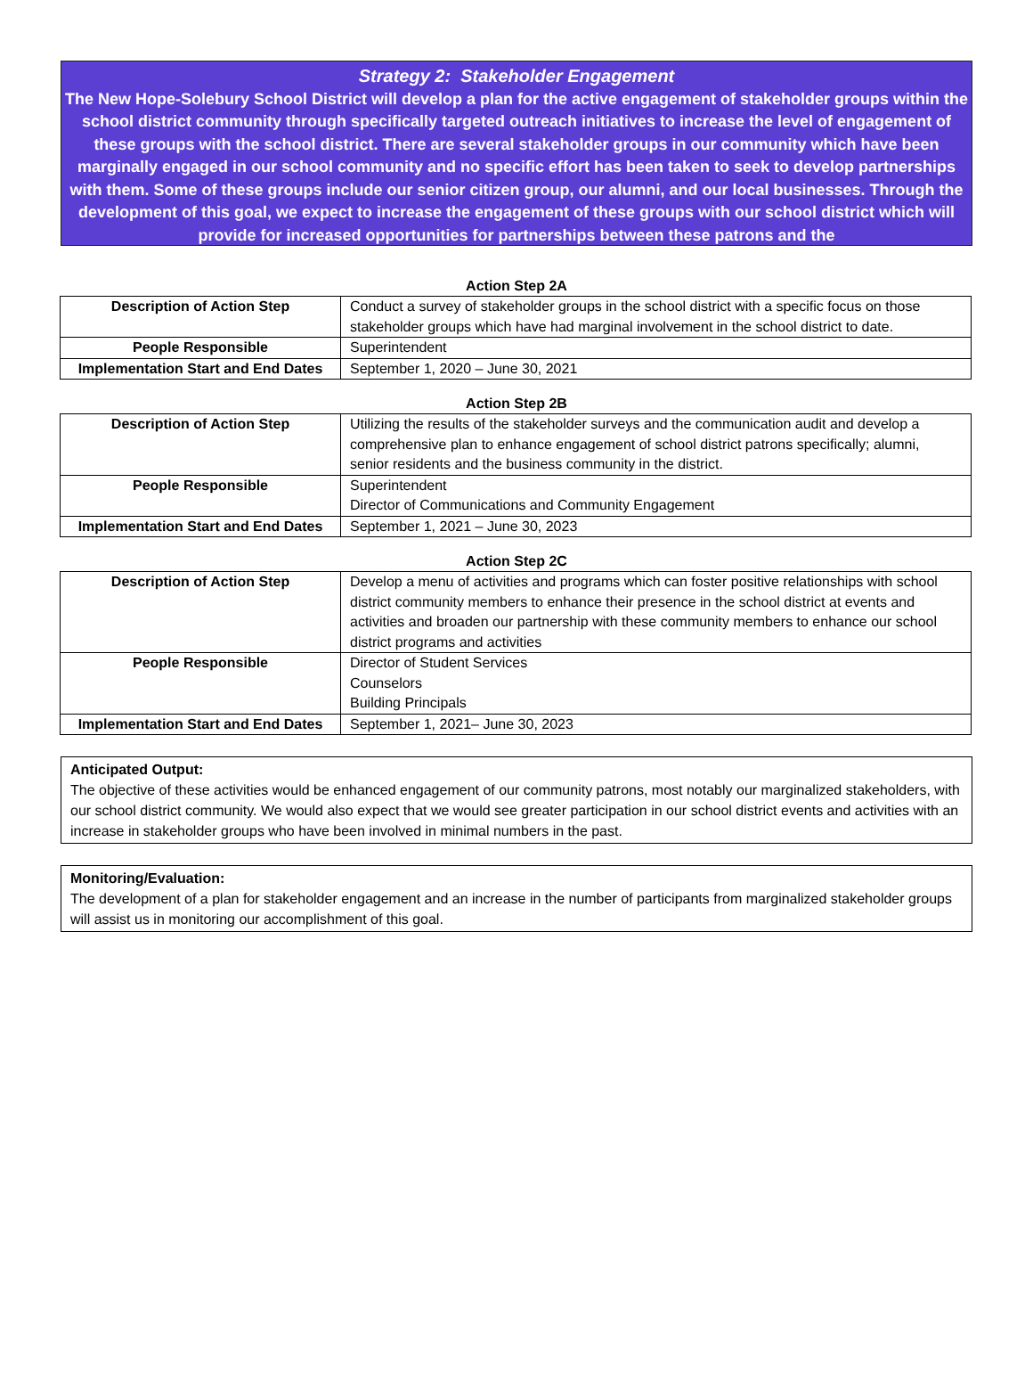Strategy 2: Stakeholder Engagement
The New Hope-Solebury School District will develop a plan for the active engagement of stakeholder groups within the school district community through specifically targeted outreach initiatives to increase the level of engagement of these groups with the school district. There are several stakeholder groups in our community which have been marginally engaged in our school community and no specific effort has been taken to seek to develop partnerships with them. Some of these groups include our senior citizen group, our alumni, and our local businesses. Through the development of this goal, we expect to increase the engagement of these groups with our school district which will provide for increased opportunities for partnerships between these patrons and the
Action Step 2A
| Description of Action Step | Conduct a survey of stakeholder groups in the school district with a specific focus on those stakeholder groups which have had marginal involvement in the school district to date. |
| People Responsible | Superintendent |
| Implementation Start and End Dates | September 1, 2020 – June 30, 2021 |
Action Step 2B
| Description of Action Step | Utilizing the results of the stakeholder surveys and the communication audit and develop a comprehensive plan to enhance engagement of school district patrons specifically; alumni, senior residents and the business community in the district. |
| People Responsible | Superintendent Director of Communications and Community Engagement |
| Implementation Start and End Dates | September 1, 2021 – June 30, 2023 |
Action Step 2C
| Description of Action Step | Develop a menu of activities and programs which can foster positive relationships with school district community members to enhance their presence in the school district at events and activities and broaden our partnership with these community members to enhance our school district programs and activities |
| People Responsible | Director of Student Services Counselors Building Principals |
| Implementation Start and End Dates | September 1, 2021– June 30, 2023 |
Anticipated Output:
The objective of these activities would be enhanced engagement of our community patrons, most notably our marginalized stakeholders, with our school district community. We would also expect that we would see greater participation in our school district events and activities with an increase in stakeholder groups who have been involved in minimal numbers in the past.
Monitoring/Evaluation:
The development of a plan for stakeholder engagement and an increase in the number of participants from marginalized stakeholder groups will assist us in monitoring our accomplishment of this goal.